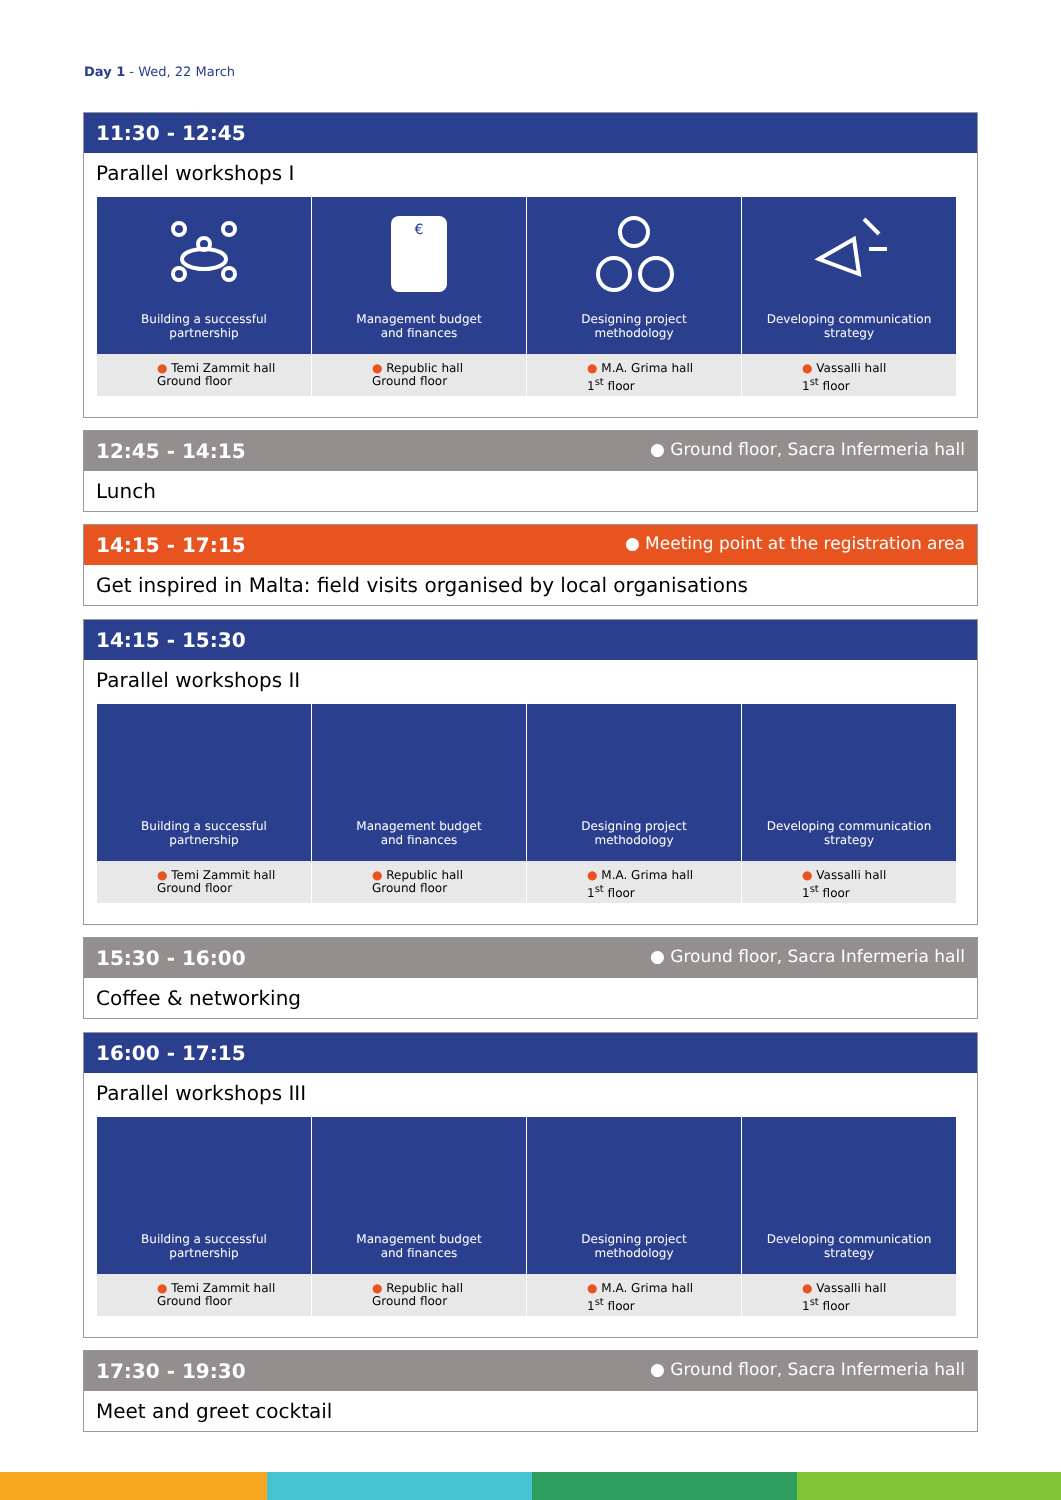Day 1 - Wed, 22 March
11:30 - 12:45
Parallel workshops I
Building a successful
partnership
● Temi Zammit hall
Ground floor
€
Management budget
and finances
● Republic hall
Ground floor
Designing project
methodology
● M.A. Grima hall
1<sup>st</sup> floor
Developing communication
strategy
● Vassalli hall
1<sup>st</sup> floor
12:45 - 14:15 ● Ground floor, Sacra Infermeria hall
Lunch
14:15 - 17:15 ● Meeting point at the registration area
Get inspired in Malta: field visits organised by local organisations
14:15 - 15:30
Parallel workshops II
Building a successful
partnership
● Temi Zammit hall
Ground floor
Management budget
and finances
● Republic hall
Ground floor
Designing project
methodology
● M.A. Grima hall
1<sup>st</sup> floor
Developing communication
strategy
● Vassalli hall
1<sup>st</sup> floor
15:30 - 16:00 ● Ground floor, Sacra Infermeria hall
Coffee & networking
16:00 - 17:15
Parallel workshops III
Building a successful
partnership
● Temi Zammit hall
Ground floor
Management budget
and finances
● Republic hall
Ground floor
Designing project
methodology
● M.A. Grima hall
1<sup>st</sup> floor
Developing communication
strategy
● Vassalli hall
1<sup>st</sup> floor
17:30 - 19:30 ● Ground floor, Sacra Infermeria hall
Meet and greet cocktail